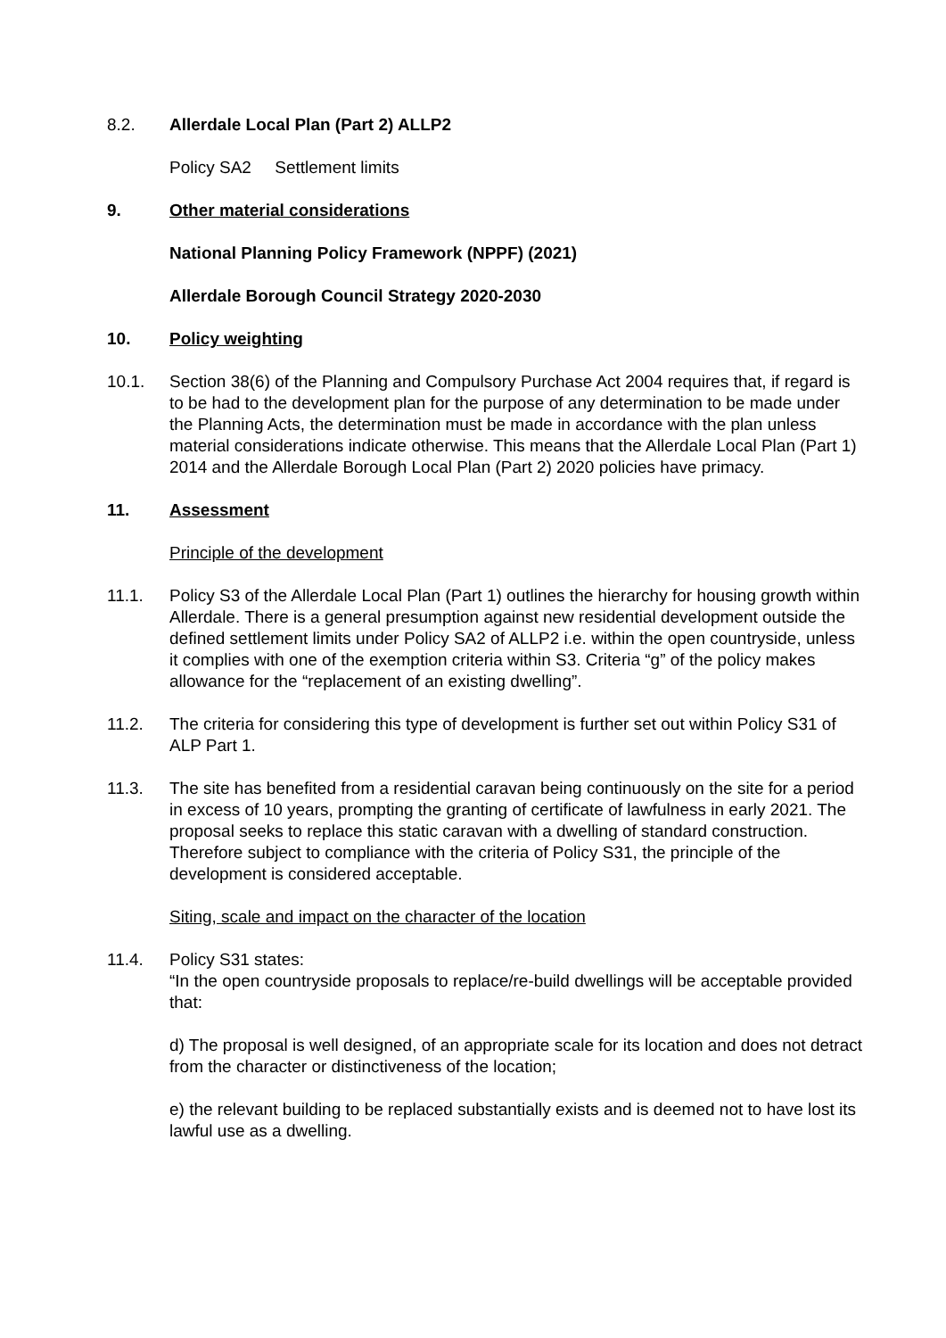8.2. Allerdale Local Plan (Part 2) ALLP2
Policy SA2 Settlement limits
9. Other material considerations
National Planning Policy Framework (NPPF) (2021)
Allerdale Borough Council Strategy 2020-2030
10. Policy weighting
10.1. Section 38(6) of the Planning and Compulsory Purchase Act 2004 requires that, if regard is to be had to the development plan for the purpose of any determination to be made under the Planning Acts, the determination must be made in accordance with the plan unless material considerations indicate otherwise. This means that the Allerdale Local Plan (Part 1) 2014 and the Allerdale Borough Local Plan (Part 2) 2020 policies have primacy.
11. Assessment
Principle of the development
11.1. Policy S3 of the Allerdale Local Plan (Part 1) outlines the hierarchy for housing growth within Allerdale. There is a general presumption against new residential development outside the defined settlement limits under Policy SA2 of ALLP2 i.e. within the open countryside, unless it complies with one of the exemption criteria within S3. Criteria “g” of the policy makes allowance for the “replacement of an existing dwelling”.
11.2. The criteria for considering this type of development is further set out within Policy S31 of ALP Part 1.
11.3. The site has benefited from a residential caravan being continuously on the site for a period in excess of 10 years, prompting the granting of certificate of lawfulness in early 2021. The proposal seeks to replace this static caravan with a dwelling of standard construction. Therefore subject to compliance with the criteria of Policy S31, the principle of the development is considered acceptable.
Siting, scale and impact on the character of the location
11.4. Policy S31 states:
“In the open countryside proposals to replace/re-build dwellings will be acceptable provided that:
d) The proposal is well designed, of an appropriate scale for its location and does not detract from the character or distinctiveness of the location;
e) the relevant building to be replaced substantially exists and is deemed not to have lost its lawful use as a dwelling.